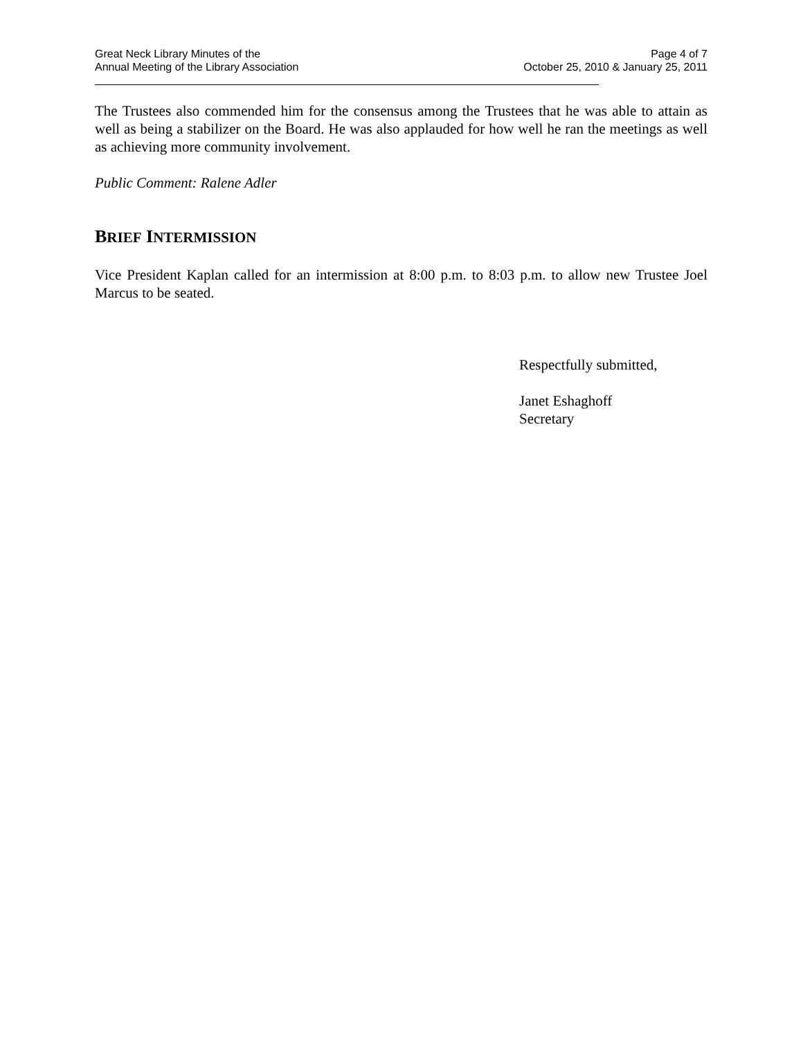Great Neck Library Minutes of the
Annual Meeting of the Library Association
Page 4 of 7
October 25, 2010 & January 25, 2011
The Trustees also commended him for the consensus among the Trustees that he was able to attain as well as being a stabilizer on the Board. He was also applauded for how well he ran the meetings as well as achieving more community involvement.
Public Comment: Ralene Adler
BRIEF INTERMISSION
Vice President Kaplan called for an intermission at 8:00 p.m. to 8:03 p.m. to allow new Trustee Joel Marcus to be seated.
Respectfully submitted,
Janet Eshaghoff
Secretary